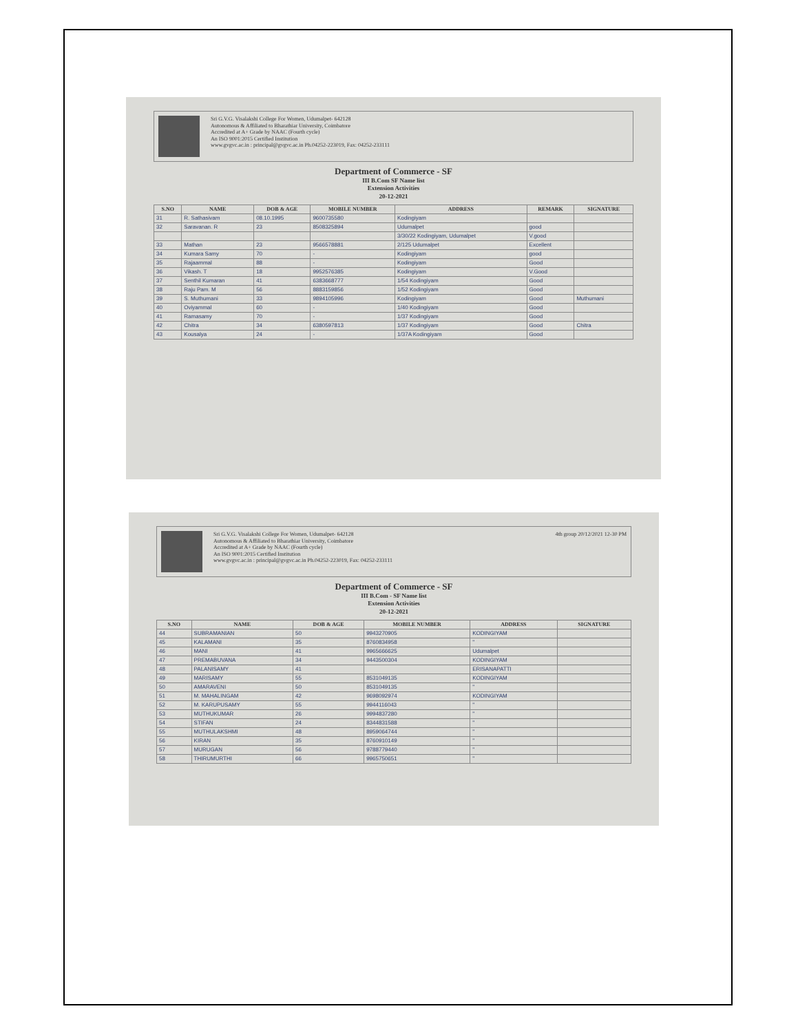Sri G.V.G. Visalakshi College For Women, Udumalpet- 642128
Autonomous & Affiliated to Bharathiar University, Coimbatore
Accredited at A+ Grade by NAAC (Fourth cycle)
An ISO 9001:2015 Certified Institution
www.gvgvc.ac.in : principal@gvgvc.ac.in Ph.04252-223019, Fax: 04252-233111
Department of Commerce - SF
III B.Com SF Name list
Extension Activities
20-12-2021
| S.NO | NAME | DOB & AGE | MOBILE NUMBER | ADDRESS | REMARK | SIGNATURE |
| --- | --- | --- | --- | --- | --- | --- |
| 31 | R. Sathasivam | 08.10.1995 | 9600735580 | Kodingiyam | | |
| 32 | Saravanan. R | 23 | 8508325894 | Udumalpet | good | |
| | | | | 3/30/22 Kodingiyam, Udumalpet | V.good | |
| 33 | Mathan | 23 | 9566578881 | 2/125 Udumalpet | Excellent | |
| 34 | Kumara Samy | 70 | - | Kodingiyam | good | |
| 35 | Rajaammal | 88 | - | Kodingiyam | Good | |
| 36 | Vikash. T | 18 | 9952576385 | Kodingiyam | V.Good | |
| 37 | Senthil Kumaran | 41 | 6383668777 | 1/54 Kodingiyam | Good | |
| 38 | Raju Pam. M | 56 | 8883159856 | 1/52 Kodingiyam | Good | |
| 39 | S. Muthumani | 33 | 9894105996 | Kodingiyam | Good | Muthumani |
| 40 | Oviyammal | 60 | - | 1/40 Kodingiyam | Good | |
| 41 | Ramasamy | 70 | - | 1/37 Kodingiyam | Good | |
| 42 | Chitra | 34 | 6380597813 | 1/37 Kodingiyam | Good | Chitra |
| 43 | Kousalya | 24 | - | 1/37A Kodingiyam | Good | |
Sri G.V.G. Visalakshi College For Women, Udumalpet- 642128
Autonomous & Affiliated to Bharathiar University, Coimbatore
Accredited at A+ Grade by NAAC (Fourth cycle)
An ISO 9001:2015 Certified Institution
www.gvgvc.ac.in : principal@gvgvc.ac.in Ph.04252-223019, Fax: 04252-233111
4th group 20/12/2021 12-30 PM
Department of Commerce - SF
III B.Com - SF Name list
Extension Activities
20-12-2021
| S.NO | NAME | DOB & AGE | MOBILE NUMBER | ADDRESS | SIGNATURE |
| --- | --- | --- | --- | --- | --- |
| 44 | SUBRAMANIAN | 50 | 9943270905 | KODINGIYAM | |
| 45 | KALAMANI | 35 | 8760834958 | " | |
| 46 | MANI | 41 | 9965666625 | Udumalpet | |
| 47 | PREMABUVANA | 34 | 9443500304 | KODINGIYAM | |
| 48 | PALANISAMY | 41 | | ERISANAPATTI | |
| 49 | MARISAMY | 55 | 8531049135 | KODINGIYAM | |
| 50 | AMARAVENI | 50 | 8531049135 | " | |
| 51 | M. MAHALINGAM | 42 | 9698092974 | KODINGIYAM | |
| 52 | M. KARUPUSAMY | 55 | 9944116043 | " | |
| 53 | MUTHUKUMAR | 26 | 9994837280 | " | |
| 54 | STIFAN | 24 | 8344831588 | " | |
| 55 | MUTHULAKSHMI | 48 | 8959064744 | " | |
| 56 | KIRAN | 35 | 8760910149 | " | |
| 57 | MURUGAN | 56 | 9788779440 | " | |
| 58 | THIRUMURTHI | 66 | 9965750651 | " | |